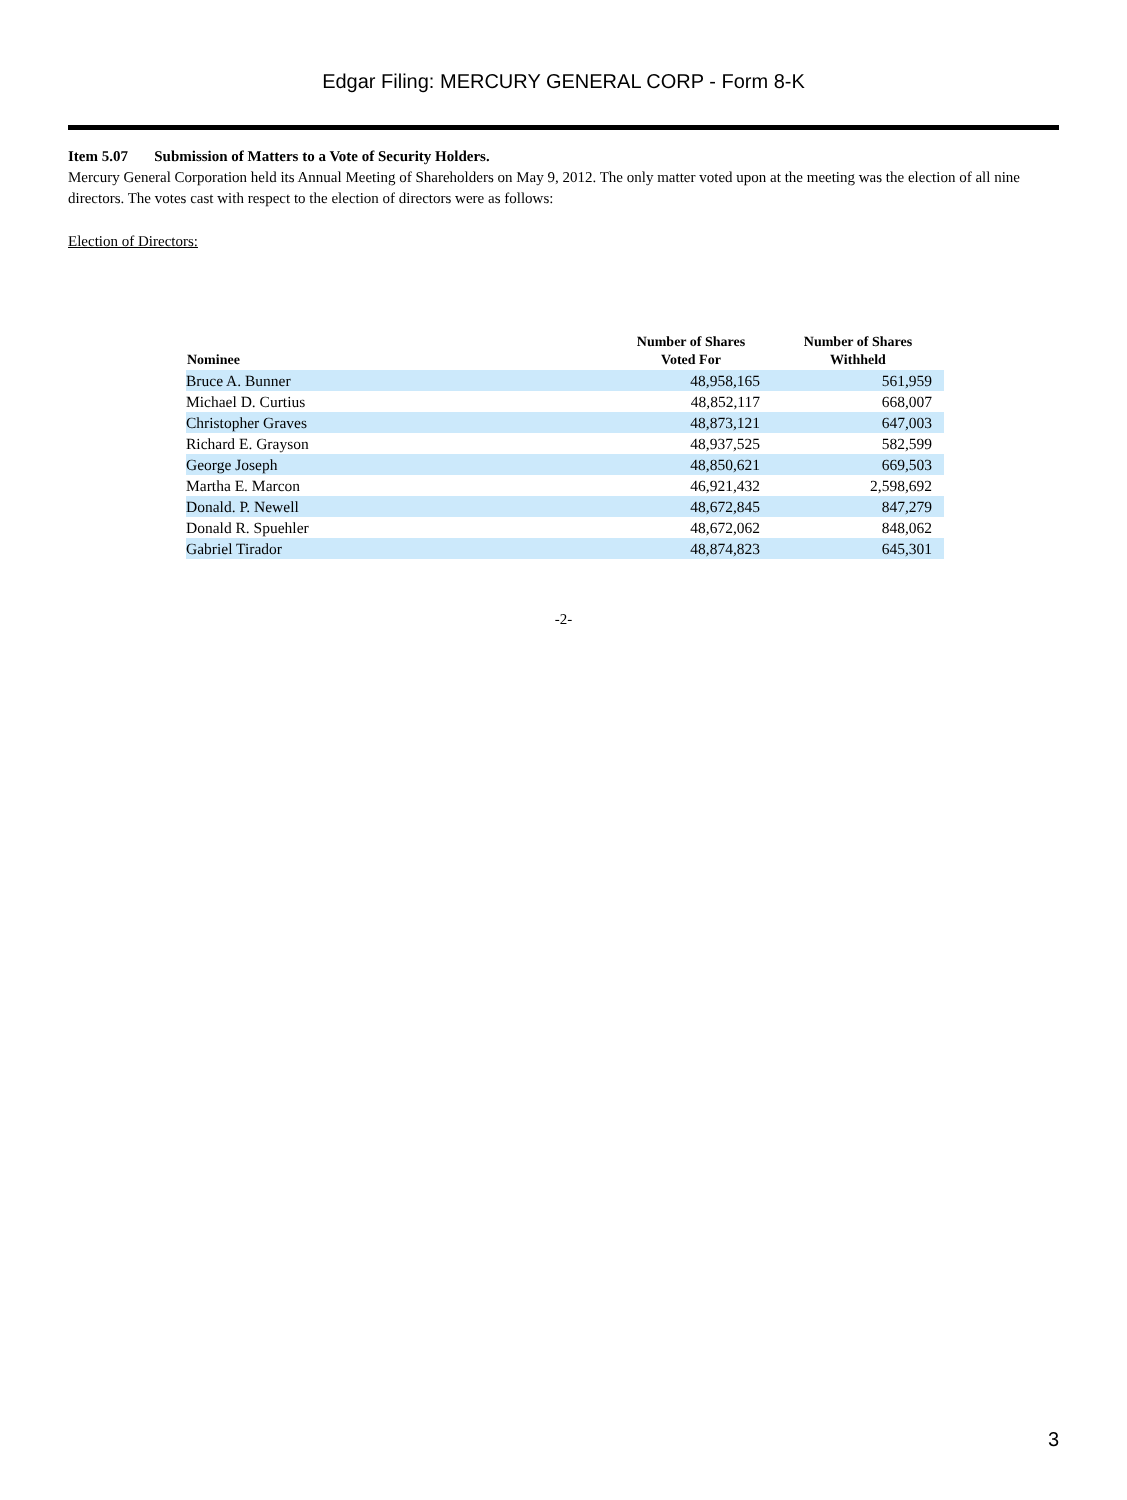Edgar Filing: MERCURY GENERAL CORP - Form 8-K
Item 5.07 Submission of Matters to a Vote of Security Holders.
Mercury General Corporation held its Annual Meeting of Shareholders on May 9, 2012. The only matter voted upon at the meeting was the election of all nine directors. The votes cast with respect to the election of directors were as follows:
Election of Directors:
| Nominee | Number of Shares Voted For | Number of Shares Withheld |
| --- | --- | --- |
| Bruce A. Bunner | 48,958,165 | 561,959 |
| Michael D. Curtius | 48,852,117 | 668,007 |
| Christopher Graves | 48,873,121 | 647,003 |
| Richard E. Grayson | 48,937,525 | 582,599 |
| George Joseph | 48,850,621 | 669,503 |
| Martha E. Marcon | 46,921,432 | 2,598,692 |
| Donald. P. Newell | 48,672,845 | 847,279 |
| Donald R. Spuehler | 48,672,062 | 848,062 |
| Gabriel Tirador | 48,874,823 | 645,301 |
-2-
3